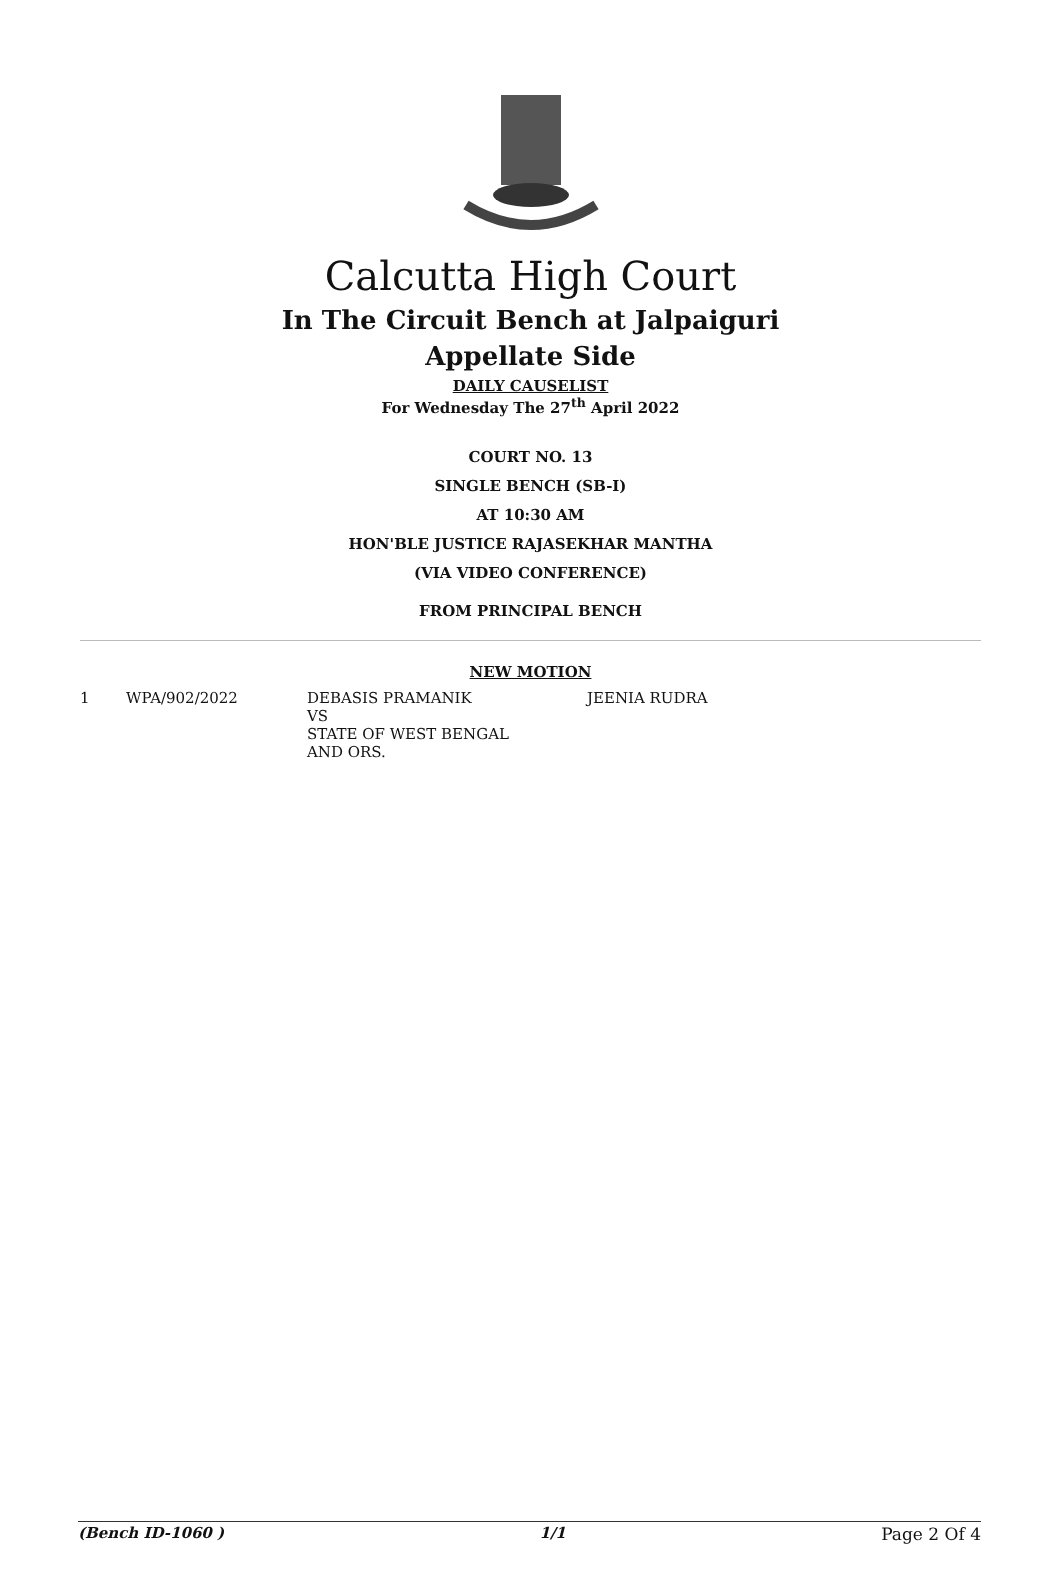Calcutta High Court
In The Circuit Bench at Jalpaiguri
Appellate Side
DAILY CAUSELIST
For Wednesday The 27<sup>th</sup> April 2022
COURT NO. 13
SINGLE BENCH (SB-I)
AT 10:30 AM
HON'BLE JUSTICE RAJASEKHAR MANTHA
(VIA VIDEO CONFERENCE)
FROM PRINCIPAL BENCH
NEW MOTION
| 1 | WPA/902/2022 | DEBASIS PRAMANIK VS STATE OF WEST BENGAL AND ORS. | JEENIA RUDRA |
(Bench ID-1060 ) 1/1 Page 2 Of 4